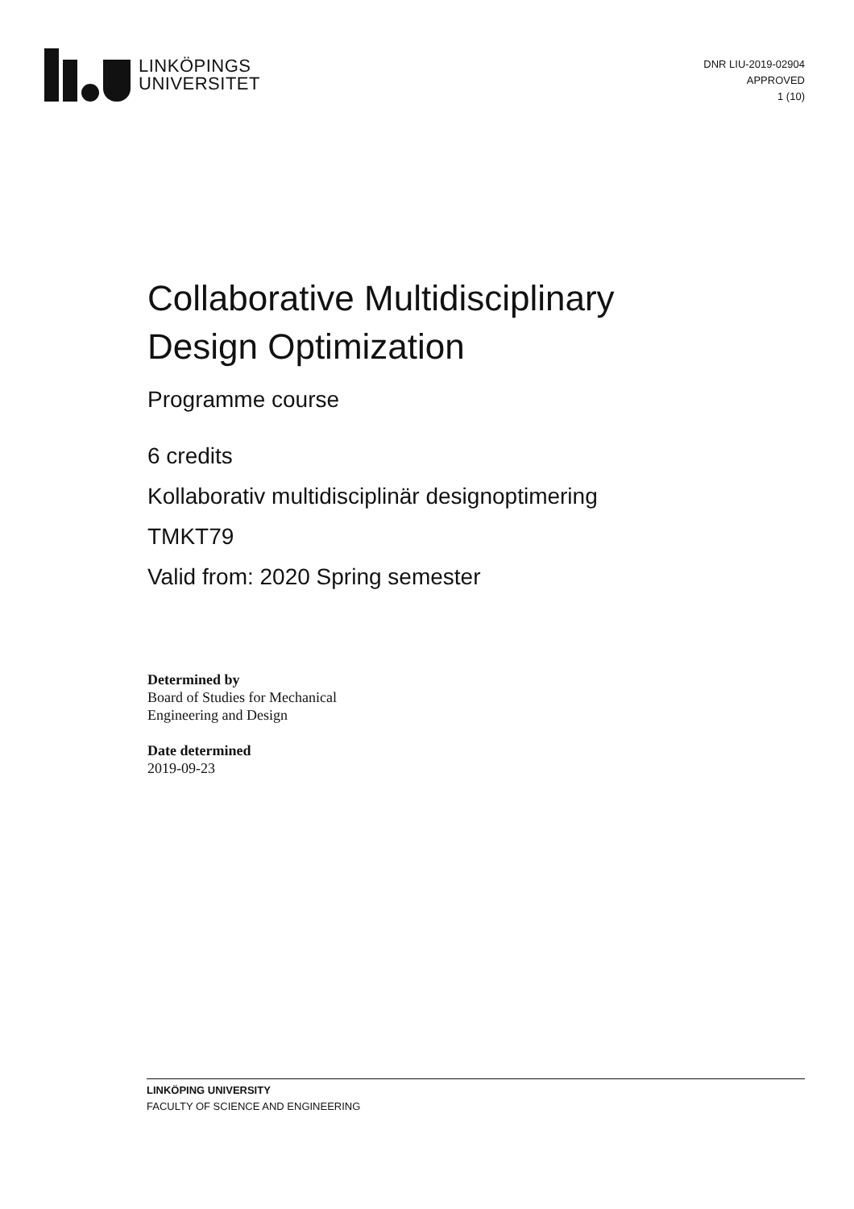LINKÖPINGS
UNIVERSITET
DNR LIU-2019-02904
APPROVED
1 (10)
Collaborative Multidisciplinary
Design Optimization
Programme course
6 credits
Kollaborativ multidisciplinär designoptimering
TMKT79
Valid from: 2020 Spring semester
Determined by
Board of Studies for Mechanical
Engineering and Design
Date determined
2019-09-23
LINKÖPING UNIVERSITY
FACULTY OF SCIENCE AND ENGINEERING